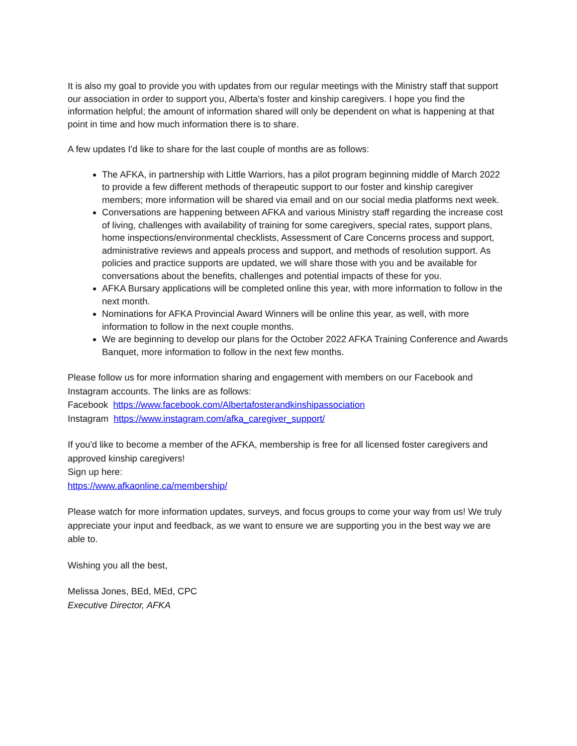It is also my goal to provide you with updates from our regular meetings with the Ministry staff that support our association in order to support you, Alberta's foster and kinship caregivers. I hope you find the information helpful; the amount of information shared will only be dependent on what is happening at that point in time and how much information there is to share.
A few updates I'd like to share for the last couple of months are as follows:
The AFKA, in partnership with Little Warriors, has a pilot program beginning middle of March 2022 to provide a few different methods of therapeutic support to our foster and kinship caregiver members; more information will be shared via email and on our social media platforms next week.
Conversations are happening between AFKA and various Ministry staff regarding the increase cost of living, challenges with availability of training for some caregivers, special rates, support plans, home inspections/environmental checklists, Assessment of Care Concerns process and support, administrative reviews and appeals process and support, and methods of resolution support. As policies and practice supports are updated, we will share those with you and be available for conversations about the benefits, challenges and potential impacts of these for you.
AFKA Bursary applications will be completed online this year, with more information to follow in the next month.
Nominations for AFKA Provincial Award Winners will be online this year, as well, with more information to follow in the next couple months.
We are beginning to develop our plans for the October 2022 AFKA Training Conference and Awards Banquet, more information to follow in the next few months.
Please follow us for more information sharing and engagement with members on our Facebook and Instagram accounts. The links are as follows:
Facebook https://www.facebook.com/Albertafosterandkinshipassociation
Instagram https://www.instagram.com/afka_caregiver_support/
If you'd like to become a member of the AFKA, membership is free for all licensed foster caregivers and approved kinship caregivers!
Sign up here:
https://www.afkaonline.ca/membership/
Please watch for more information updates, surveys, and focus groups to come your way from us! We truly appreciate your input and feedback, as we want to ensure we are supporting you in the best way we are able to.
Wishing you all the best,
Melissa Jones, BEd, MEd, CPC
Executive Director, AFKA